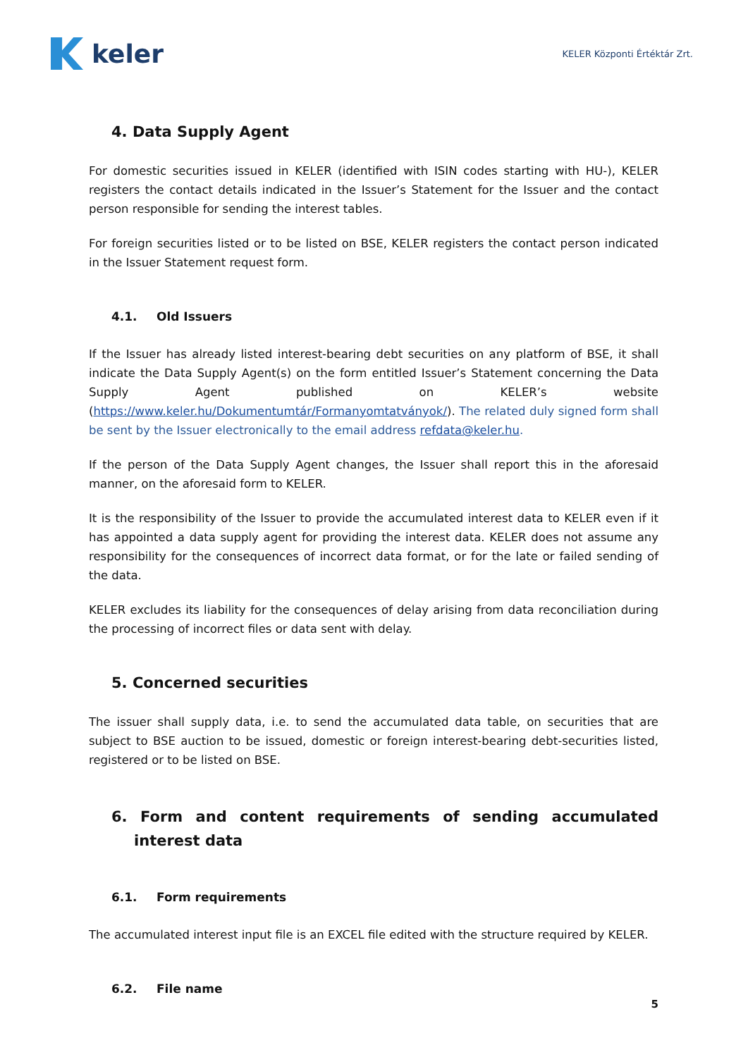keler
KELER Központi Értéktár Zrt.
4. Data Supply Agent
For domestic securities issued in KELER (identified with ISIN codes starting with HU-), KELER registers the contact details indicated in the Issuer’s Statement for the Issuer and the contact person responsible for sending the interest tables.
For foreign securities listed or to be listed on BSE, KELER registers the contact person indicated in the Issuer Statement request form.
4.1. Old Issuers
If the Issuer has already listed interest-bearing debt securities on any platform of BSE, it shall indicate the Data Supply Agent(s) on the form entitled Issuer’s Statement concerning the Data Supply Agent published on KELER’s website (https://www.keler.hu/Dokumentumtár/Formanyomtatványok/). The related duly signed form shall be sent by the Issuer electronically to the email address refdata@keler.hu.
If the person of the Data Supply Agent changes, the Issuer shall report this in the aforesaid manner, on the aforesaid form to KELER.
It is the responsibility of the Issuer to provide the accumulated interest data to KELER even if it has appointed a data supply agent for providing the interest data. KELER does not assume any responsibility for the consequences of incorrect data format, or for the late or failed sending of the data.
KELER excludes its liability for the consequences of delay arising from data reconciliation during the processing of incorrect files or data sent with delay.
5. Concerned securities
The issuer shall supply data, i.e. to send the accumulated data table, on securities that are subject to BSE auction to be issued, domestic or foreign interest-bearing debt-securities listed, registered or to be listed on BSE.
6. Form and content requirements of sending accumulated interest data
6.1. Form requirements
The accumulated interest input file is an EXCEL file edited with the structure required by KELER.
6.2. File name
5